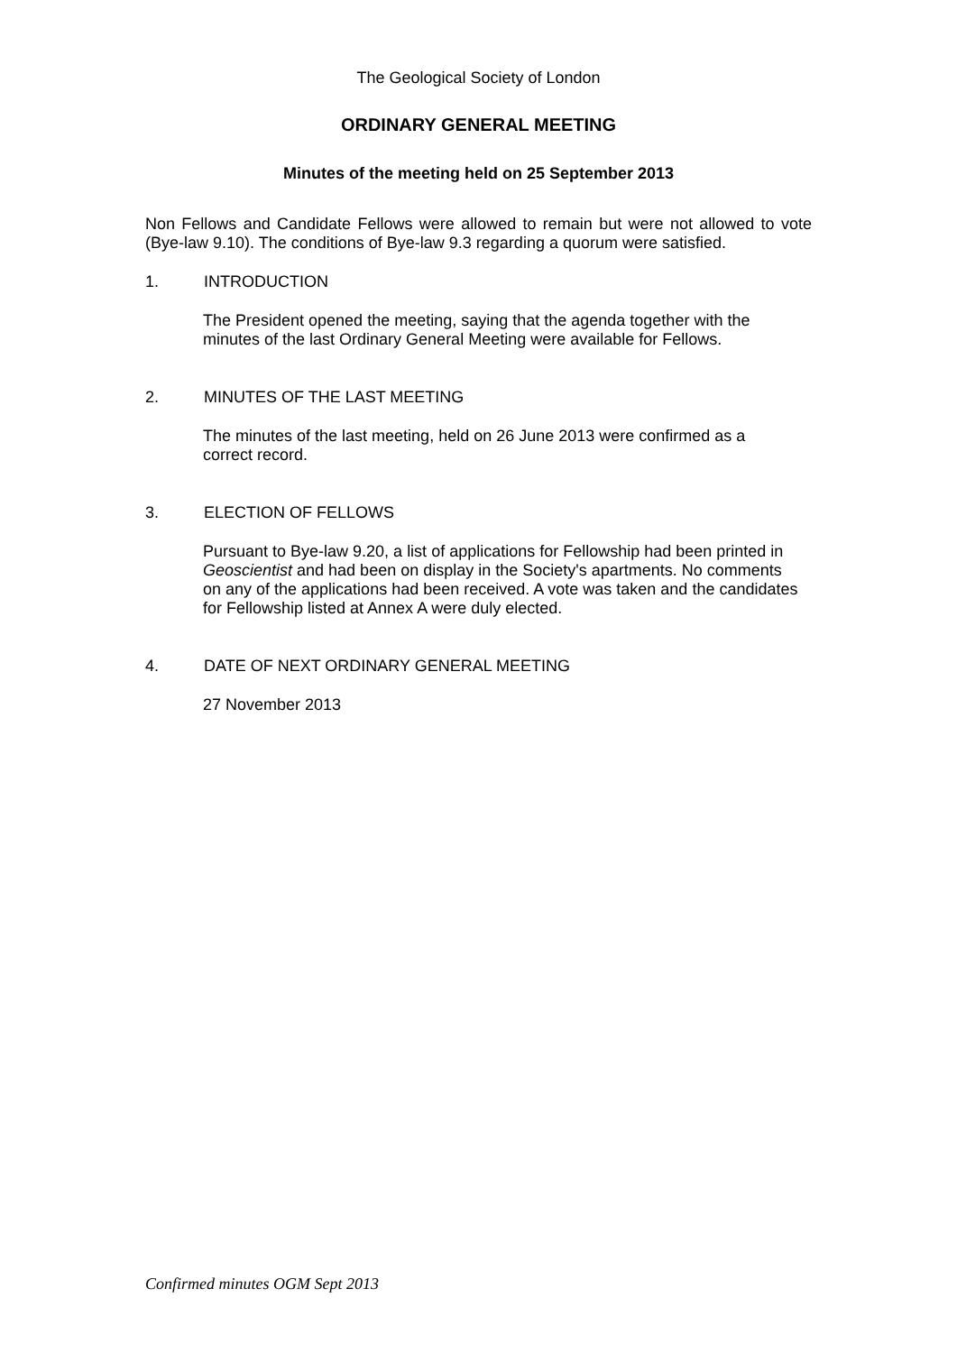The Geological Society of London
ORDINARY GENERAL MEETING
Minutes of the meeting held on 25 September 2013
Non Fellows and Candidate Fellows were allowed to remain but were not allowed to vote (Bye-law 9.10). The conditions of Bye-law 9.3 regarding a quorum were satisfied.
1. INTRODUCTION
The President opened the meeting, saying that the agenda together with the minutes of the last Ordinary General Meeting were available for Fellows.
2. MINUTES OF THE LAST MEETING
The minutes of the last meeting, held on 26 June 2013 were confirmed as a correct record.
3. ELECTION OF FELLOWS
Pursuant to Bye-law 9.20, a list of applications for Fellowship had been printed in Geoscientist and had been on display in the Society's apartments. No comments on any of the applications had been received. A vote was taken and the candidates for Fellowship listed at Annex A were duly elected.
4. DATE OF NEXT ORDINARY GENERAL MEETING
27 November 2013
Confirmed minutes OGM Sept 2013